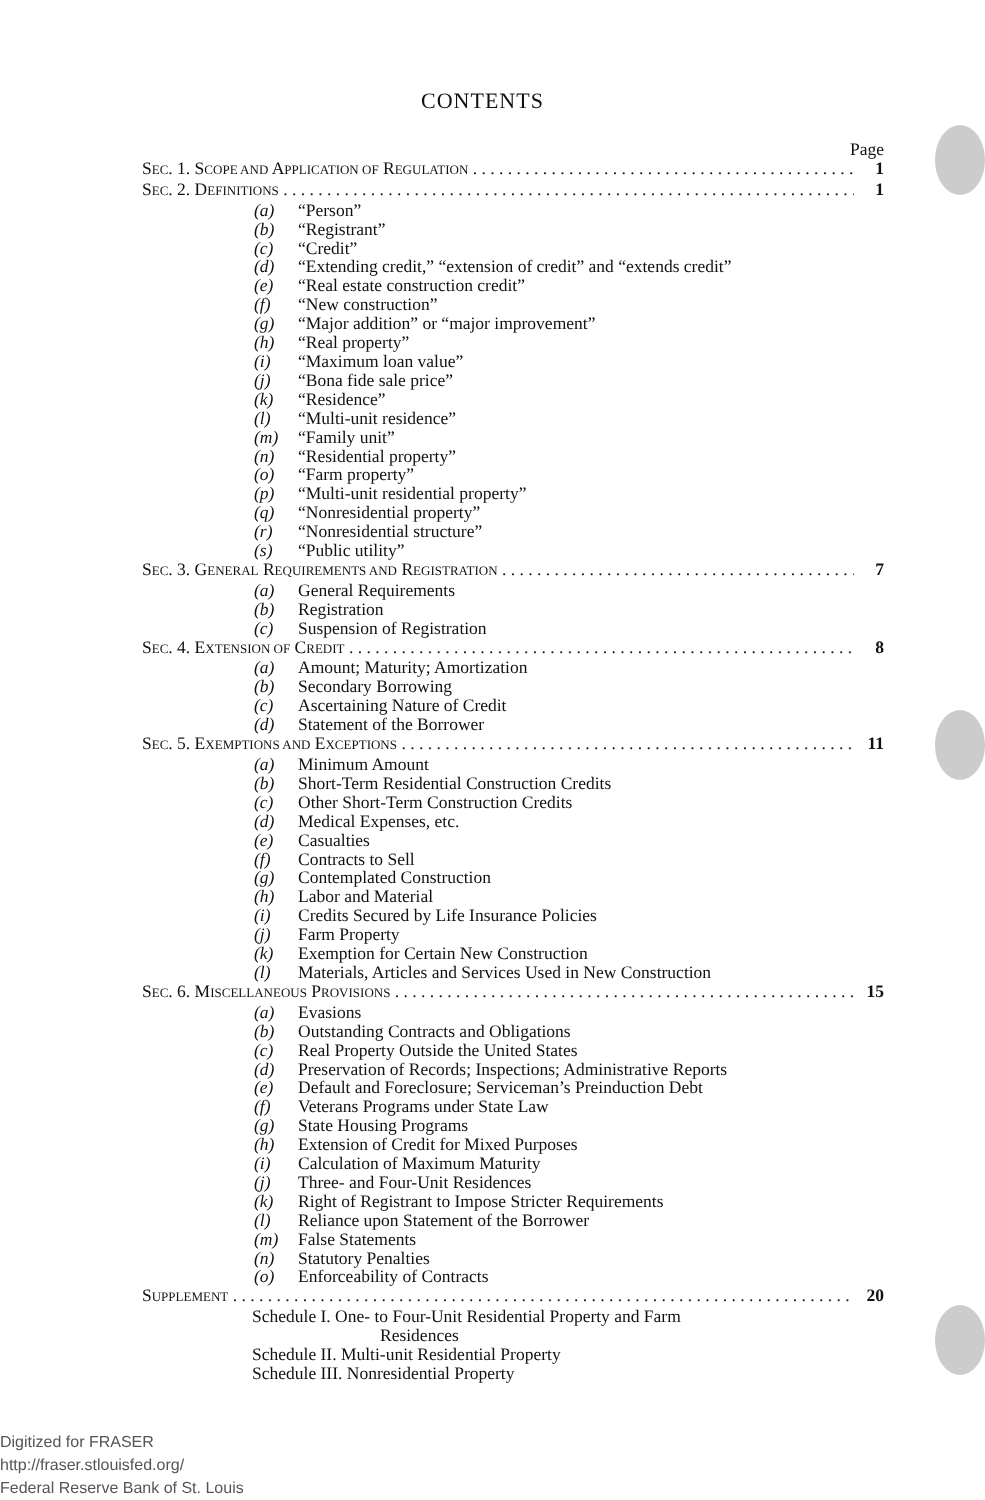CONTENTS
Page
SEC. 1. SCOPE AND APPLICATION OF REGULATION 1
SEC. 2. DEFINITIONS 1
(a) “Person”
(b) “Registrant”
(c) “Credit”
(d) “Extending credit,” “extension of credit” and “extends credit”
(e) “Real estate construction credit”
(f) “New construction”
(g) “Major addition” or “major improvement”
(h) “Real property”
(i) “Maximum loan value”
(j) “Bona fide sale price”
(k) “Residence”
(l) “Multi-unit residence”
(m) “Family unit”
(n) “Residential property”
(o) “Farm property”
(p) “Multi-unit residential property”
(q) “Nonresidential property”
(r) “Nonresidential structure”
(s) “Public utility”
SEC. 3. GENERAL REQUIREMENTS AND REGISTRATION 7
(a) General Requirements
(b) Registration
(c) Suspension of Registration
SEC. 4. EXTENSION OF CREDIT 8
(a) Amount; Maturity; Amortization
(b) Secondary Borrowing
(c) Ascertaining Nature of Credit
(d) Statement of the Borrower
SEC. 5. EXEMPTIONS AND EXCEPTIONS 11
(a) Minimum Amount
(b) Short-Term Residential Construction Credits
(c) Other Short-Term Construction Credits
(d) Medical Expenses, etc.
(e) Casualties
(f) Contracts to Sell
(g) Contemplated Construction
(h) Labor and Material
(i) Credits Secured by Life Insurance Policies
(j) Farm Property
(k) Exemption for Certain New Construction
(l) Materials, Articles and Services Used in New Construction
SEC. 6. MISCELLANEOUS PROVISIONS 15
(a) Evasions
(b) Outstanding Contracts and Obligations
(c) Real Property Outside the United States
(d) Preservation of Records; Inspections; Administrative Reports
(e) Default and Foreclosure; Serviceman’s Preinduction Debt
(f) Veterans Programs under State Law
(g) State Housing Programs
(h) Extension of Credit for Mixed Purposes
(i) Calculation of Maximum Maturity
(j) Three- and Four-Unit Residences
(k) Right of Registrant to Impose Stricter Requirements
(l) Reliance upon Statement of the Borrower
(m) False Statements
(n) Statutory Penalties
(o) Enforceability of Contracts
SUPPLEMENT 20
Schedule I. One- to Four-Unit Residential Property and Farm
Residences
Schedule II. Multi-unit Residential Property
Schedule III. Nonresidential Property
Digitized for FRASER
http://fraser.stlouisfed.org/
Federal Reserve Bank of St. Louis